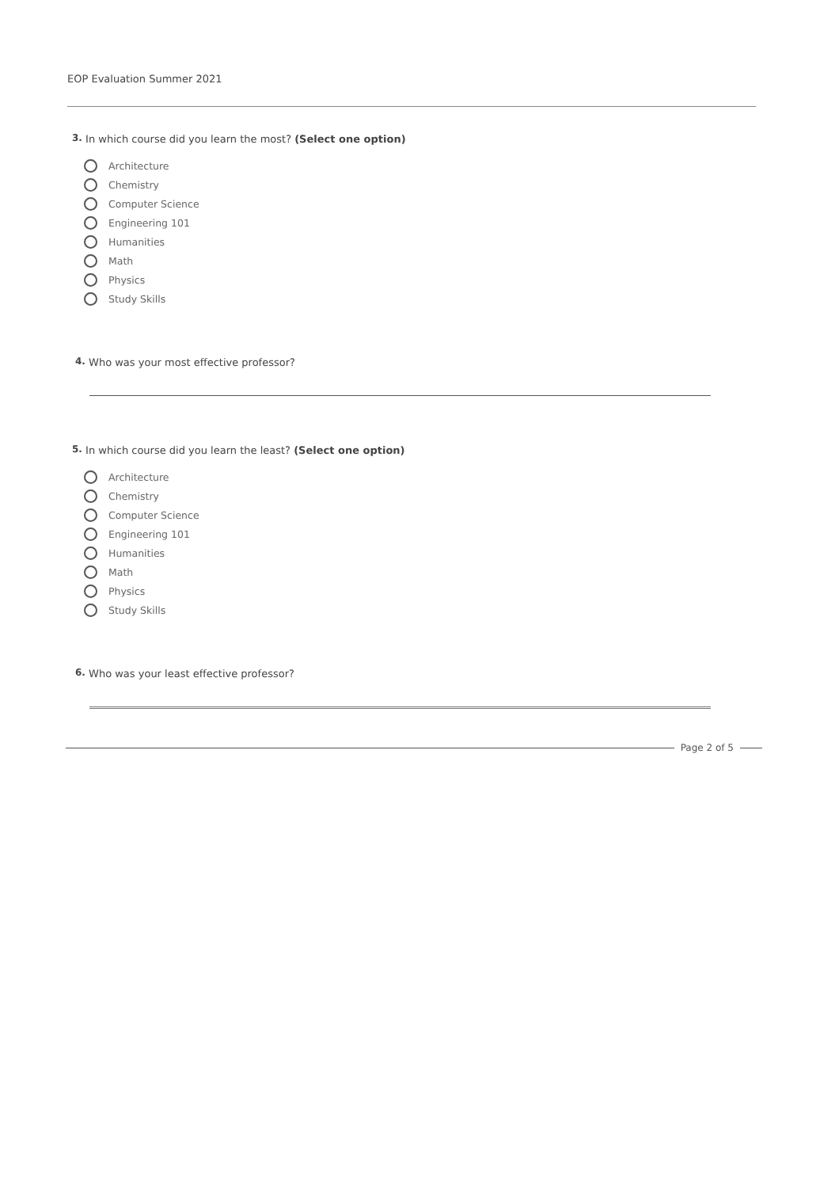EOP Evaluation Summer 2021
3. In which course did you learn the most? (Select one option)
Architecture
Chemistry
Computer Science
Engineering 101
Humanities
Math
Physics
Study Skills
4. Who was your most effective professor?
5. In which course did you learn the least? (Select one option)
Architecture
Chemistry
Computer Science
Engineering 101
Humanities
Math
Physics
Study Skills
6. Who was your least effective professor?
Page 2 of 5